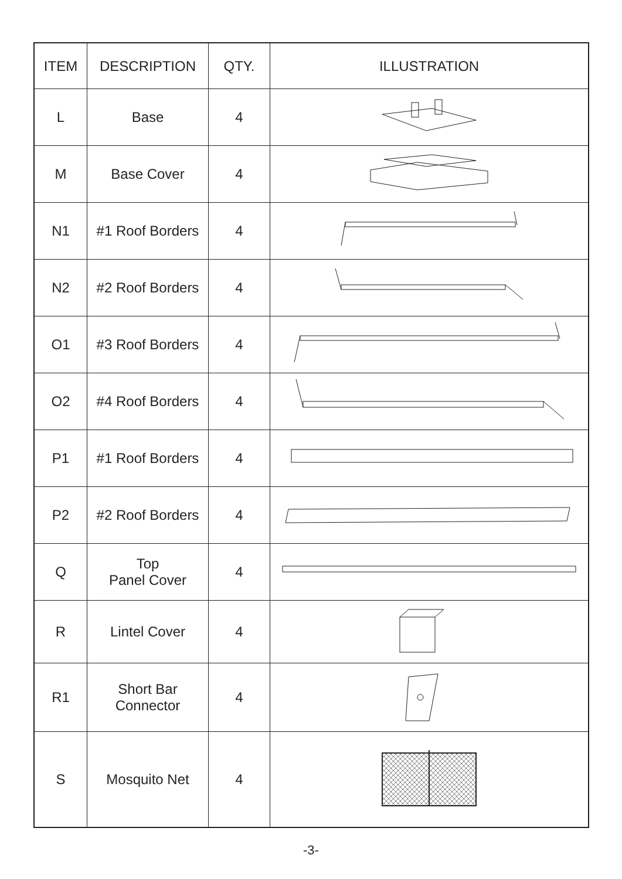| ITEM | DESCRIPTION | QTY. | ILLUSTRATION |
| --- | --- | --- | --- |
| L | Base | 4 | |
| M | Base Cover | 4 | |
| N1 | #1 Roof Borders | 4 | |
| N2 | #2 Roof Borders | 4 | |
| O1 | #3 Roof Borders | 4 | |
| O2 | #4 Roof Borders | 4 | |
| P1 | #1 Roof Borders | 4 | |
| P2 | #2 Roof Borders | 4 | |
| Q | Top Panel Cover | 4 | |
| R | Lintel Cover | 4 | |
| R1 | Short Bar Connector | 4 | |
| S | Mosquito Net | 4 | |
-3-